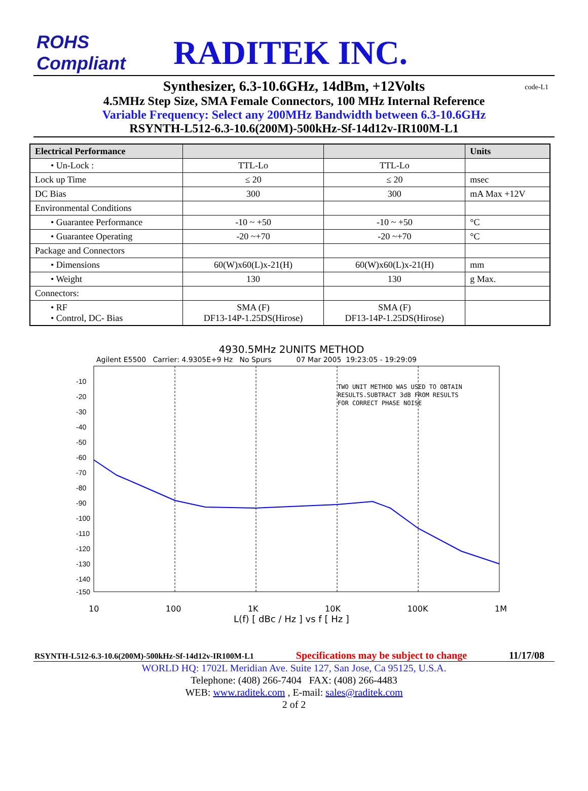ROHS Compliant
RADITEK INC.
Synthesizer, 6.3-10.6GHz, 14dBm, +12Volts code-L1
4.5MHz Step Size, SMA Female Connectors, 100 MHz Internal Reference
Variable Frequency: Select any 200MHz Bandwidth between 6.3-10.6GHz
RSYNTH-L512-6.3-10.6(200M)-500kHz-Sf-14d12v-IR100M-L1
| Electrical Performance | | | Units |
| --- | --- | --- | --- |
| • Un-Lock : | TTL-Lo | TTL-Lo | |
| Lock up Time | ≤ 20 | ≤ 20 | msec |
| DC Bias | 300 | 300 | mA Max +12V |
| Environmental Conditions | | | |
| • Guarantee Performance | -10 ~ +50 | -10 ~ +50 | °C |
| • Guarantee Operating | -20 ~+70 | -20 ~+70 | °C |
| Package and Connectors | | | |
| • Dimensions | 60(W)x60(L)x-21(H) | 60(W)x60(L)x-21(H) | mm |
| • Weight | 130 | 130 | g Max. |
| Connectors: | | | |
| • RF • Control, DC- Bias | SMA (F) DF13-14P-1.25DS(Hirose) | SMA (F) DF13-14P-1.25DS(Hirose) | |
4930.5MHz 2UNITS METHOD
Agilent E5500 Carrier: 4.9305E+9 Hz No Spurs 07 Mar 2005 19:23:05 - 19:29:09
-10
-20
-30
-40
-50
-60
-70
-80
-90
-100
-110
-120
-130
-140
-150
TWO UNIT METHOD WAS USED TO OBTAIN
RESULTS.SUBTRACT 3dB FROM RESULTS
FOR CORRECT PHASE NOISE
10 100 1K 10K 100K 1M
L(f) [ dBc / Hz ] vs f [ Hz ]
RSYNTH-L512-6.3-10.6(200M)-500kHz-Sf-14d12v-IR100M-L1 Specifications may be subject to change 11/17/08
WORLD HQ: 1702L Meridian Ave. Suite 127, San Jose, Ca 95125, U.S.A.
Telephone: (408) 266-7404 FAX: (408) 266-4483
WEB: www.raditek.com , E-mail: sales@raditek.com
2 of 2